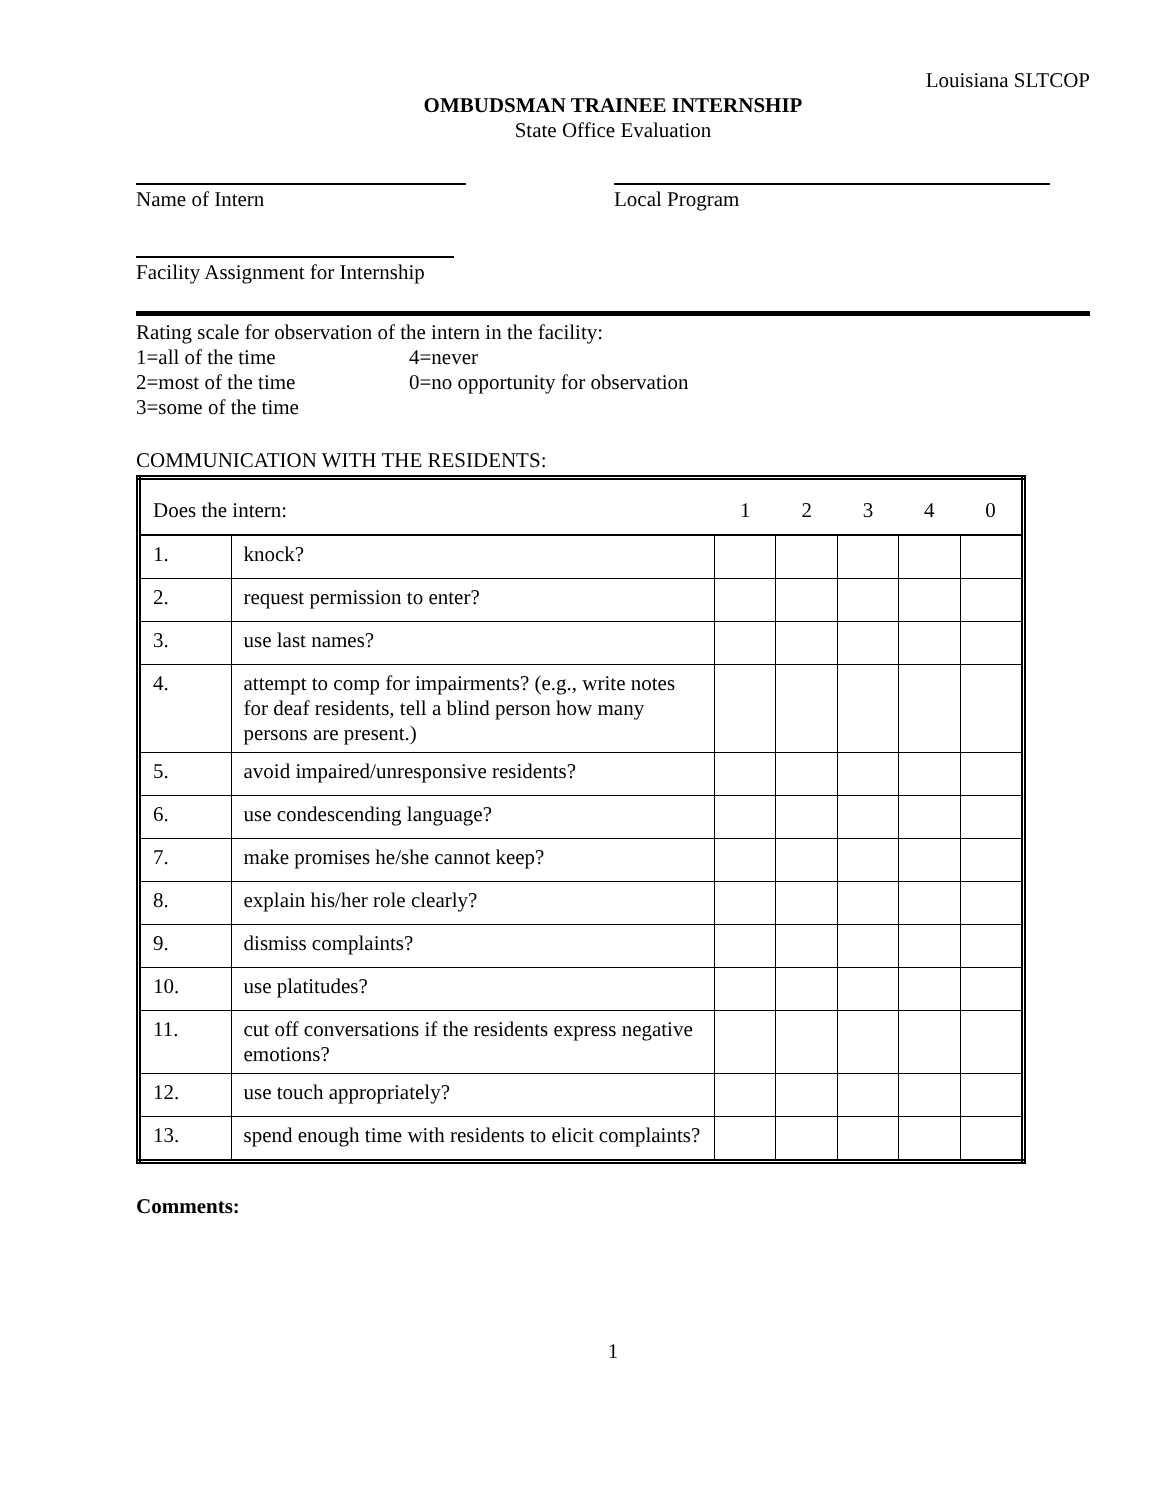Louisiana SLTCOP
OMBUDSMAN TRAINEE INTERNSHIP
State Office Evaluation
Name of Intern Local Program
Facility Assignment for Internship
Rating scale for observation of the intern in the facility:
| 1=all of the time | 4=never |
| 2=most of the time | 0=no opportunity for observation |
| 3=some of the time | |
COMMUNICATION WITH THE RESIDENTS:
| Does the intern: | | 1 | 2 | 3 | 4 | 0 |
| 1. | knock? | | | | | |
| 2. | request permission to enter? | | | | | |
| 3. | use last names? | | | | | |
| 4. | attempt to comp for impairments? (e.g., write notes for deaf residents, tell a blind person how many persons are present.) | | | | | |
| 5. | avoid impaired/unresponsive residents? | | | | | |
| 6. | use condescending language? | | | | | |
| 7. | make promises he/she cannot keep? | | | | | |
| 8. | explain his/her role clearly? | | | | | |
| 9. | dismiss complaints? | | | | | |
| 10. | use platitudes? | | | | | |
| 11. | cut off conversations if the residents express negative emotions? | | | | | |
| 12. | use touch appropriately? | | | | | |
| 13. | spend enough time with residents to elicit complaints? | | | | | |
Comments:
1